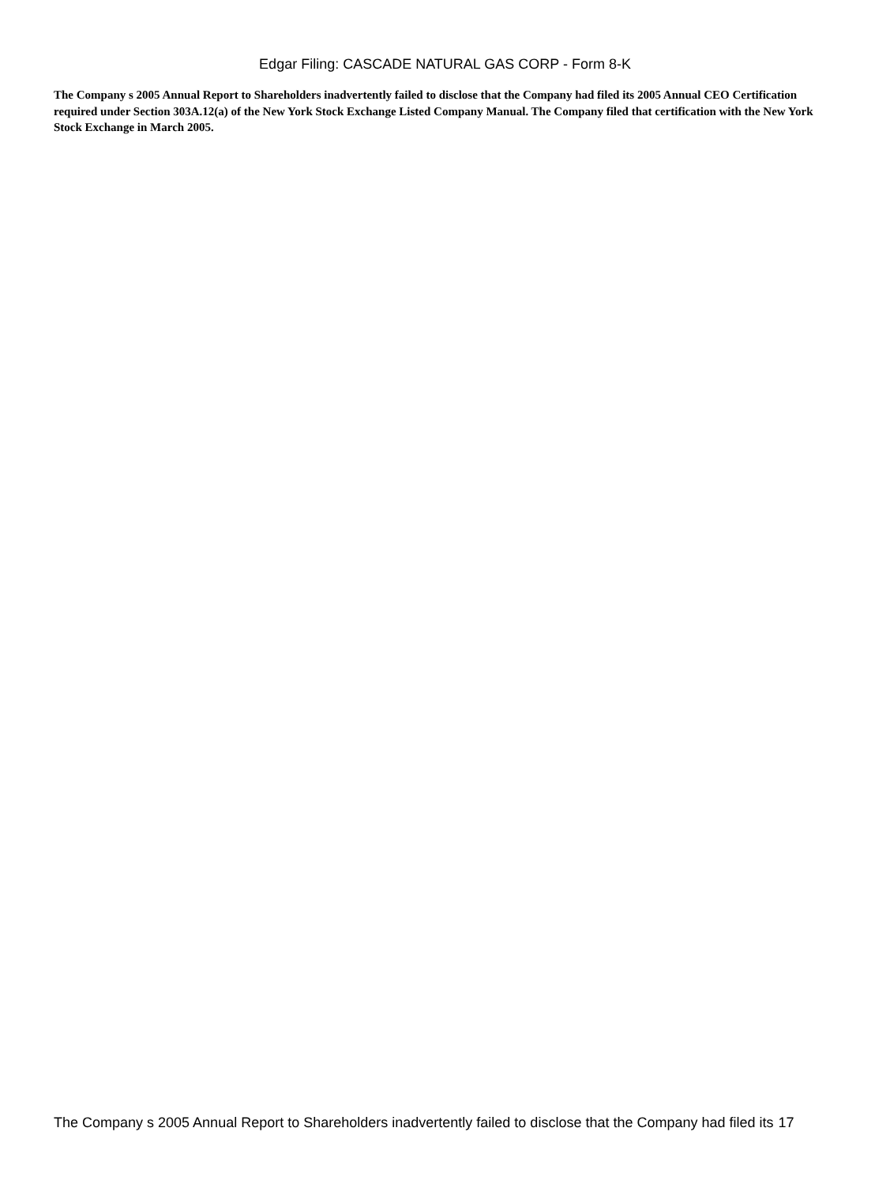Edgar Filing: CASCADE NATURAL GAS CORP - Form 8-K
The Company s 2005 Annual Report to Shareholders inadvertently failed to disclose that the Company had filed its 2005 Annual CEO Certification required under Section 303A.12(a) of the New York Stock Exchange Listed Company Manual. The Company filed that certification with the New York Stock Exchange in March 2005.
The Company s 2005 Annual Report to Shareholders inadvertently failed to disclose that the Company had filed its 17